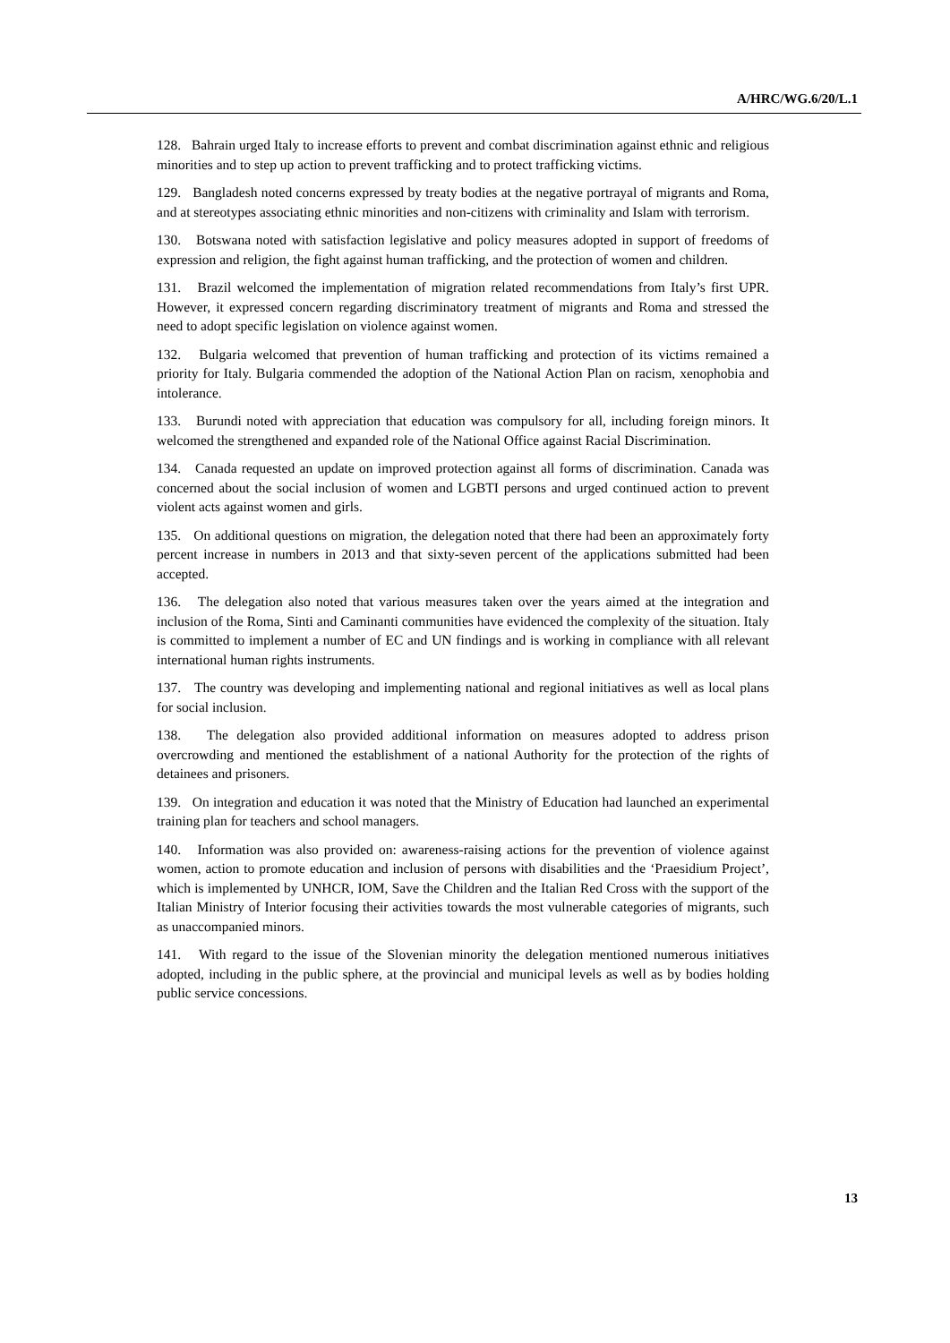A/HRC/WG.6/20/L.1
128. Bahrain urged Italy to increase efforts to prevent and combat discrimination against ethnic and religious minorities and to step up action to prevent trafficking and to protect trafficking victims.
129. Bangladesh noted concerns expressed by treaty bodies at the negative portrayal of migrants and Roma, and at stereotypes associating ethnic minorities and non-citizens with criminality and Islam with terrorism.
130. Botswana noted with satisfaction legislative and policy measures adopted in support of freedoms of expression and religion, the fight against human trafficking, and the protection of women and children.
131. Brazil welcomed the implementation of migration related recommendations from Italy’s first UPR. However, it expressed concern regarding discriminatory treatment of migrants and Roma and stressed the need to adopt specific legislation on violence against women.
132. Bulgaria welcomed that prevention of human trafficking and protection of its victims remained a priority for Italy. Bulgaria commended the adoption of the National Action Plan on racism, xenophobia and intolerance.
133. Burundi noted with appreciation that education was compulsory for all, including foreign minors. It welcomed the strengthened and expanded role of the National Office against Racial Discrimination.
134. Canada requested an update on improved protection against all forms of discrimination. Canada was concerned about the social inclusion of women and LGBTI persons and urged continued action to prevent violent acts against women and girls.
135. On additional questions on migration, the delegation noted that there had been an approximately forty percent increase in numbers in 2013 and that sixty-seven percent of the applications submitted had been accepted.
136. The delegation also noted that various measures taken over the years aimed at the integration and inclusion of the Roma, Sinti and Caminanti communities have evidenced the complexity of the situation. Italy is committed to implement a number of EC and UN findings and is working in compliance with all relevant international human rights instruments.
137. The country was developing and implementing national and regional initiatives as well as local plans for social inclusion.
138. The delegation also provided additional information on measures adopted to address prison overcrowding and mentioned the establishment of a national Authority for the protection of the rights of detainees and prisoners.
139. On integration and education it was noted that the Ministry of Education had launched an experimental training plan for teachers and school managers.
140. Information was also provided on: awareness-raising actions for the prevention of violence against women, action to promote education and inclusion of persons with disabilities and the ‘Praesidium Project’, which is implemented by UNHCR, IOM, Save the Children and the Italian Red Cross with the support of the Italian Ministry of Interior focusing their activities towards the most vulnerable categories of migrants, such as unaccompanied minors.
141. With regard to the issue of the Slovenian minority the delegation mentioned numerous initiatives adopted, including in the public sphere, at the provincial and municipal levels as well as by bodies holding public service concessions.
13